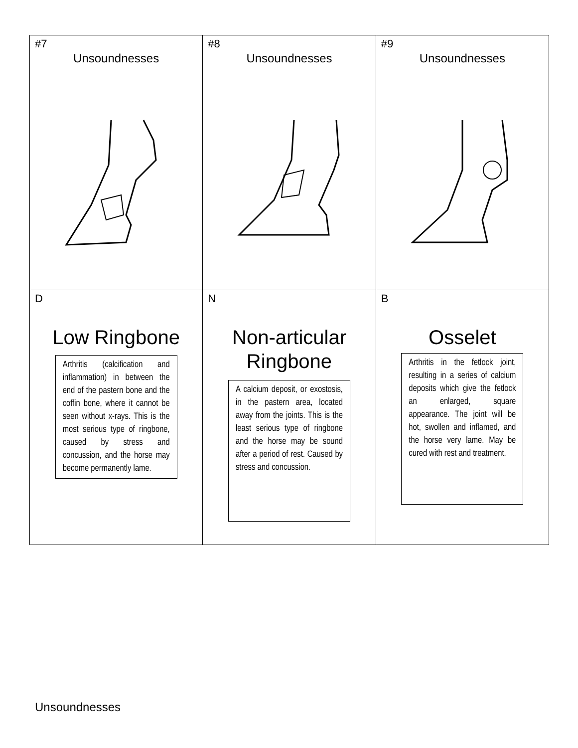| #7 Unsoundnesses | #8 Unsoundnesses | #9 Unsoundnesses |
| D Low Ringbone Arthritis (calcification and inflammation) in between the end of the pastern bone and the coffin bone, where it cannot be seen without x-rays. This is the most serious type of ringbone, caused by stress and concussion, and the horse may become permanently lame. | N Non-articular Ringbone A calcium deposit, or exostosis, in the pastern area, located away from the joints. This is the least serious type of ringbone and the horse may be sound after a period of rest. Caused by stress and concussion. | B Osselet Arthritis in the fetlock joint, resulting in a series of calcium deposits which give the fetlock an enlarged, square appearance. The joint will be hot, swollen and inflamed, and the horse very lame. May be cured with rest and treatment. |
Unsoundnesses